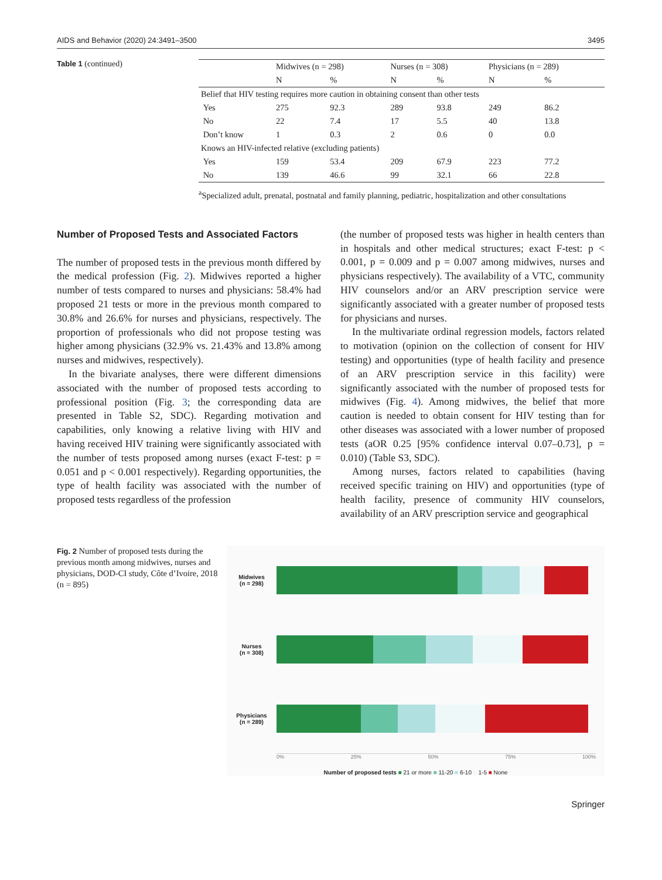AIDS and Behavior (2020) 24:3491–3500 3495
Table 1 (continued)
| | Midwives (n = 298) | | Nurses (n = 308) | | Physicians (n = 289) | |
| --- | --- | --- | --- | --- | --- | --- |
| | N | % | N | % | N | % |
| Belief that HIV testing requires more caution in obtaining consent than other tests | | | | | | |
| Yes | 275 | 92.3 | 289 | 93.8 | 249 | 86.2 |
| No | 22 | 7.4 | 17 | 5.5 | 40 | 13.8 |
| Don’t know | 1 | 0.3 | 2 | 0.6 | 0 | 0.0 |
| Knows an HIV-infected relative (excluding patients) | | | | | | |
| Yes | 159 | 53.4 | 209 | 67.9 | 223 | 77.2 |
| No | 139 | 46.6 | 99 | 32.1 | 66 | 22.8 |
<sup>a</sup> Specialized adult, prenatal, postnatal and family planning, pediatric, hospitalization and other consultations
Number of Proposed Tests and Associated Factors
The number of proposed tests in the previous month differed by the medical profession (Fig. 2). Midwives reported a higher number of tests compared to nurses and physicians: 58.4% had proposed 21 tests or more in the previous month compared to 30.8% and 26.6% for nurses and physicians, respectively. The proportion of professionals who did not propose testing was higher among physicians (32.9% vs. 21.43% and 13.8% among nurses and midwives, respectively).
In the bivariate analyses, there were different dimensions associated with the number of proposed tests according to professional position (Fig. 3; the corresponding data are presented in Table S2, SDC). Regarding motivation and capabilities, only knowing a relative living with HIV and having received HIV training were significantly associated with the number of tests proposed among nurses (exact F-test: p = 0.051 and p < 0.001 respectively). Regarding opportunities, the type of health facility was associated with the number of proposed tests regardless of the profession
(the number of proposed tests was higher in health centers than in hospitals and other medical structures; exact F-test: p < 0.001, p = 0.009 and p = 0.007 among midwives, nurses and physicians respectively). The availability of a VTC, community HIV counselors and/or an ARV prescription service were significantly associated with a greater number of proposed tests for physicians and nurses.
In the multivariate ordinal regression models, factors related to motivation (opinion on the collection of consent for HIV testing) and opportunities (type of health facility and presence of an ARV prescription service in this facility) were significantly associated with the number of proposed tests for midwives (Fig. 4). Among midwives, the belief that more caution is needed to obtain consent for HIV testing than for other diseases was associated with a lower number of proposed tests (aOR 0.25 [95% confidence interval 0.07–0.73], p = 0.010) (Table S3, SDC).
Among nurses, factors related to capabilities (having received specific training on HIV) and opportunities (type of health facility, presence of community HIV counselors, availability of an ARV prescription service and geographical
Fig. 2 Number of proposed tests during the previous month among midwives, nurses and physicians, DOD-CI study, Côte d’Ivoire, 2018 (n = 895)
Midwives
(n = 298)
Nurses
(n = 308)
Physicians
(n = 289)
0% 25% 50% 75% 100%
Number of proposed tests ■ 21 or more ■ 11-20 ■ 6-10 ■ 1-5 ■ None
Springer